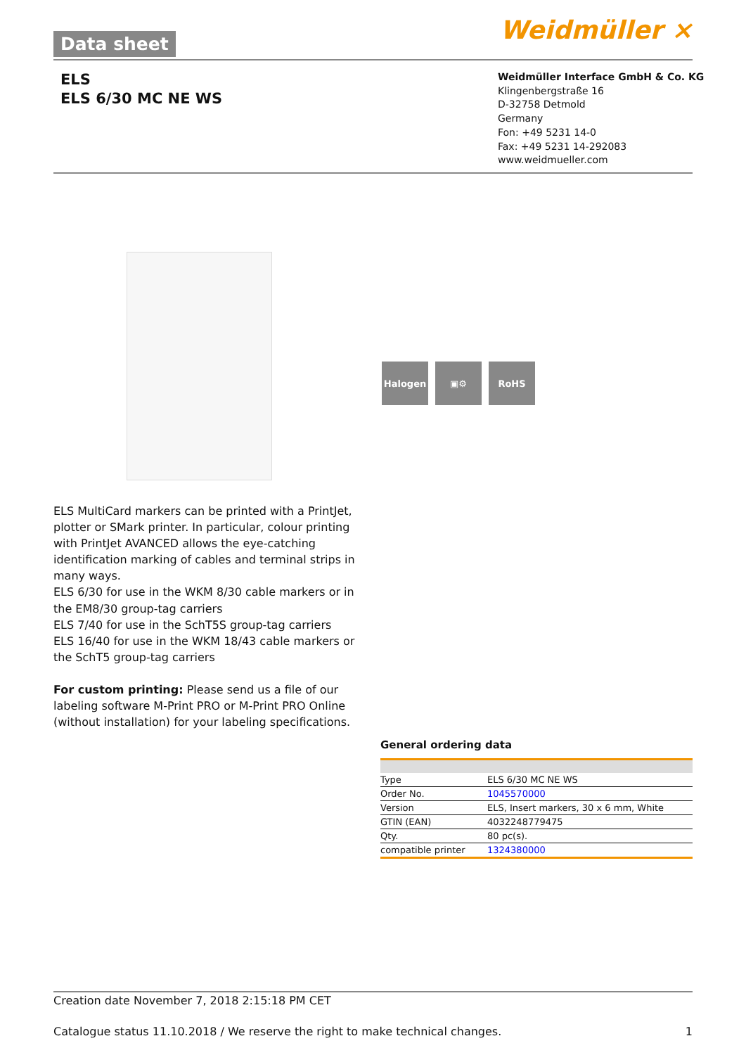Data sheet Weidmüller ⨯
ELS
ELS 6/30 MC NE WS
Weidmüller Interface GmbH & Co. KG
Klingenbergstraße 16
D-32758 Detmold
Germany
Fon: +49 5231 14-0
Fax: +49 5231 14-292083
www.weidmueller.com
Halogen ▣⚙ RoHS
ELS MultiCard markers can be printed with a PrintJet, plotter or SMark printer. In particular, colour printing with PrintJet AVANCED allows the eye-catching identification marking of cables and terminal strips in many ways.
ELS 6/30 for use in the WKM 8/30 cable markers or in the EM8/30 group-tag carriers
ELS 7/40 for use in the SchT5S group-tag carriers
ELS 16/40 for use in the WKM 18/43 cable markers or the SchT5 group-tag carriers
For custom printing: Please send us a file of our labeling software M-Print PRO or M-Print PRO Online (without installation) for your labeling specifications.
General ordering data
| Type | ELS 6/30 MC NE WS |
| Order No. | 1045570000 |
| Version | ELS, Insert markers, 30 x 6 mm, White |
| GTIN (EAN) | 4032248779475 |
| Qty. | 80 pc(s). |
| compatible printer | 1324380000 |
Creation date November 7, 2018 2:15:18 PM CET
Catalogue status 11.10.2018 / We reserve the right to make technical changes. 1